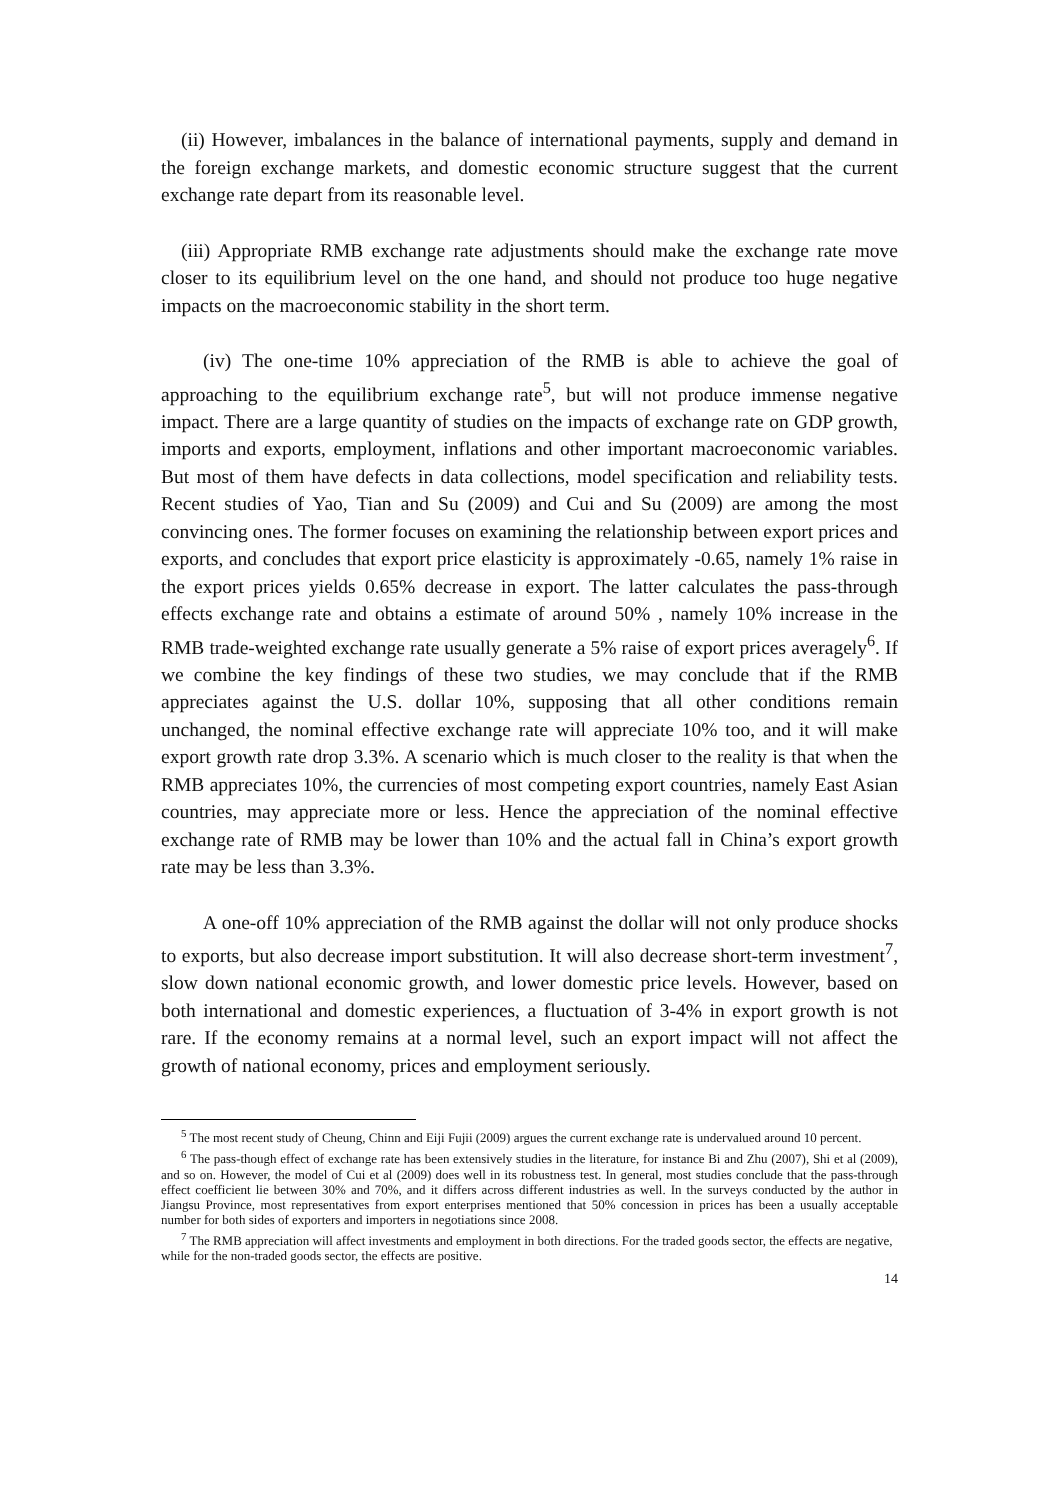(ii) However, imbalances in the balance of international payments, supply and demand in the foreign exchange markets, and domestic economic structure suggest that the current exchange rate depart from its reasonable level.
(iii) Appropriate RMB exchange rate adjustments should make the exchange rate move closer to its equilibrium level on the one hand, and should not produce too huge negative impacts on the macroeconomic stability in the short term.
(iv) The one-time 10% appreciation of the RMB is able to achieve the goal of approaching to the equilibrium exchange rate<sup>5</sup>, but will not produce immense negative impact. There are a large quantity of studies on the impacts of exchange rate on GDP growth, imports and exports, employment, inflations and other important macroeconomic variables. But most of them have defects in data collections, model specification and reliability tests. Recent studies of Yao, Tian and Su (2009) and Cui and Su (2009) are among the most convincing ones. The former focuses on examining the relationship between export prices and exports, and concludes that export price elasticity is approximately -0.65, namely 1% raise in the export prices yields 0.65% decrease in export. The latter calculates the pass-through effects exchange rate and obtains a estimate of around 50% , namely 10% increase in the RMB trade-weighted exchange rate usually generate a 5% raise of export prices averagely<sup>6</sup>. If we combine the key findings of these two studies, we may conclude that if the RMB appreciates against the U.S. dollar 10%, supposing that all other conditions remain unchanged, the nominal effective exchange rate will appreciate 10% too, and it will make export growth rate drop 3.3%. A scenario which is much closer to the reality is that when the RMB appreciates 10%, the currencies of most competing export countries, namely East Asian countries, may appreciate more or less. Hence the appreciation of the nominal effective exchange rate of RMB may be lower than 10% and the actual fall in China’s export growth rate may be less than 3.3%.
A one-off 10% appreciation of the RMB against the dollar will not only produce shocks to exports, but also decrease import substitution. It will also decrease short-term investment<sup>7</sup>, slow down national economic growth, and lower domestic price levels. However, based on both international and domestic experiences, a fluctuation of 3-4% in export growth is not rare. If the economy remains at a normal level, such an export impact will not affect the growth of national economy, prices and employment seriously.
<sup>5</sup> The most recent study of Cheung, Chinn and Eiji Fujii (2009) argues the current exchange rate is undervalued around 10 percent.
<sup>6</sup> The pass-though effect of exchange rate has been extensively studies in the literature, for instance Bi and Zhu (2007), Shi et al (2009), and so on. However, the model of Cui et al (2009) does well in its robustness test. In general, most studies conclude that the pass-through effect coefficient lie between 30% and 70%, and it differs across different industries as well. In the surveys conducted by the author in Jiangsu Province, most representatives from export enterprises mentioned that 50% concession in prices has been a usually acceptable number for both sides of exporters and importers in negotiations since 2008.
<sup>7</sup> The RMB appreciation will affect investments and employment in both directions. For the traded goods sector, the effects are negative, while for the non-traded goods sector, the effects are positive.
14